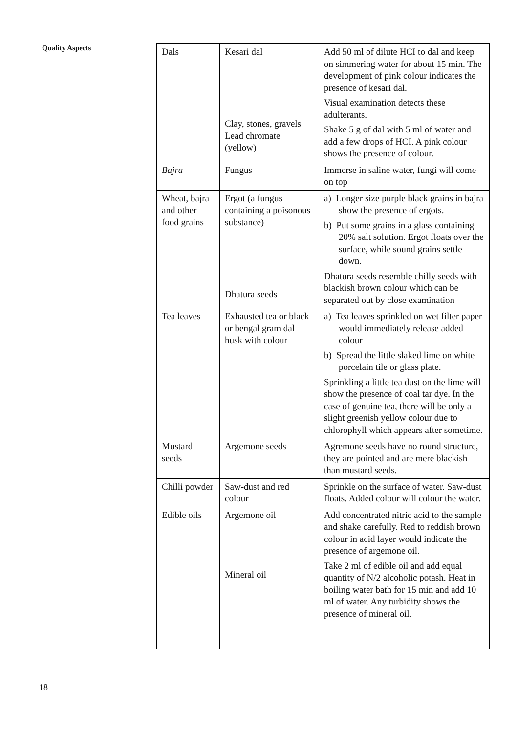Quality Aspects
| Dals | Kesari dal Clay, stones, gravels Lead chromate (yellow) | Add 50 ml of dilute HCI to dal and keep on simmering water for about 15 min. The development of pink colour indicates the presence of kesari dal. Visual examination detects these adulterants. Shake 5 g of dal with 5 ml of water and add a few drops of HCI. A pink colour shows the presence of colour. |
| Bajra | Fungus | Immerse in saline water, fungi will come on top |
| Wheat, bajra and other food grains | Ergot (a fungus containing a poisonous substance) Dhatura seeds | a) Longer size purple black grains in bajra show the presence of ergots. b) Put some grains in a glass containing 20% salt solution. Ergot floats over the surface, while sound grains settle down. Dhatura seeds resemble chilly seeds with blackish brown colour which can be separated out by close examination |
| Tea leaves | Exhausted tea or black or bengal gram dal husk with colour | a) Tea leaves sprinkled on wet filter paper would immediately release added colour b) Spread the little slaked lime on white porcelain tile or glass plate. Sprinkling a little tea dust on the lime will show the presence of coal tar dye. In the case of genuine tea, there will be only a slight greenish yellow colour due to chlorophyll which appears after sometime. |
| Mustard seeds | Argemone seeds | Agremone seeds have no round structure, they are pointed and are mere blackish than mustard seeds. |
| Chilli powder | Saw-dust and red colour | Sprinkle on the surface of water. Saw-dust floats. Added colour will colour the water. |
| Edible oils | Argemone oil Mineral oil | Add concentrated nitric acid to the sample and shake carefully. Red to reddish brown colour in acid layer would indicate the presence of argemone oil. Take 2 ml of edible oil and add equal quantity of N/2 alcoholic potash. Heat in boiling water bath for 15 min and add 10 ml of water. Any turbidity shows the presence of mineral oil. |
18